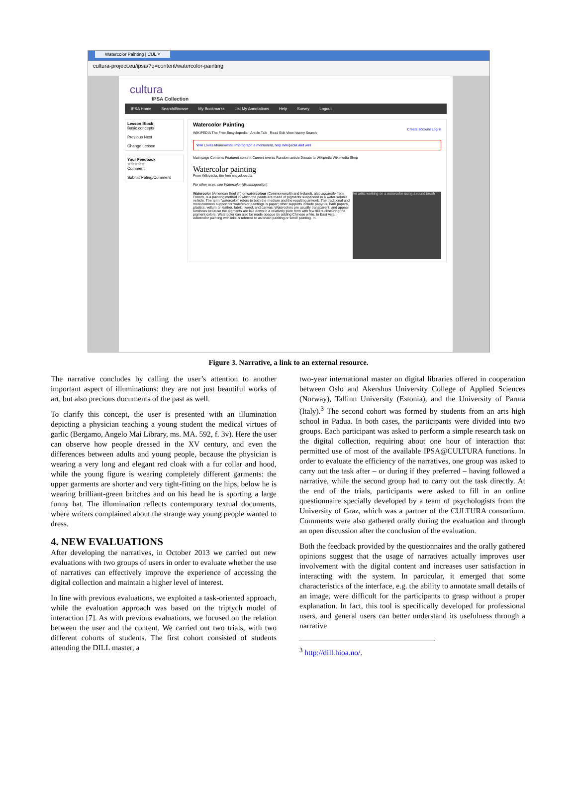Watercolor Painting | CUL ×
cultura-project.eu/ipsa/?q=content/watercolor-painting
cultura
IPSA Collection
IPSA Home Search/Browse My Bookmarks List My Annotations Help Survey Logout
Lesson Block
Basic concepts
Previous Next
Change Lesson
Your Feedback
☆☆☆☆☆
Comment
Submit Rating/Comment
Watercolor Painting
Create account Log in
WIKIPEDIA The Free Encyclopedia Article Talk Read Edit View history Search
Wiki Loves Monuments: Photograph a monument, help Wikipedia and win!
Main page Contents Featured content Current events Random article Donate to Wikipedia Wikimedia Shop
Watercolor painting
From Wikipedia, the free encyclopedia
For other uses, see Watercolor (disambiguation).
An artist working on a watercolor using a round brush
Watercolor (American English) or watercolour (Commonwealth and Ireland), also aquarelle from French, is a painting method in which the paints are made of pigments suspended in a water-soluble vehicle. The term "watercolor" refers to both the medium and the resulting artwork. The traditional and most common support for watercolor paintings is paper; other supports include papyrus, bark papers, plastics, vellum or leather, fabric, wood, and canvas. Watercolors are usually transparent, and appear luminous because the pigments are laid down in a relatively pure form with few fillers obscuring the pigment colors. Watercolor can also be made opaque by adding Chinese white. In East Asia, watercolor painting with inks is referred to as brush painting or scroll painting. In
Figure 3. Narrative, a link to an external resource.
The narrative concludes by calling the user’s attention to another important aspect of illuminations: they are not just beautiful works of art, but also precious documents of the past as well.
To clarify this concept, the user is presented with an illumination depicting a physician teaching a young student the medical virtues of garlic (Bergamo, Angelo Mai Library, ms. MA. 592, f. 3v). Here the user can observe how people dressed in the XV century, and even the differences between adults and young people, because the physician is wearing a very long and elegant red cloak with a fur collar and hood, while the young figure is wearing completely different garments: the upper garments are shorter and very tight-fitting on the hips, below he is wearing brilliant-green britches and on his head he is sporting a large funny hat. The illumination reflects contemporary textual documents, where writers complained about the strange way young people wanted to dress.
4. NEW EVALUATIONS
After developing the narratives, in October 2013 we carried out new evaluations with two groups of users in order to evaluate whether the use of narratives can effectively improve the experience of accessing the digital collection and maintain a higher level of interest.
In line with previous evaluations, we exploited a task-oriented approach, while the evaluation approach was based on the triptych model of interaction [7]. As with previous evaluations, we focused on the relation between the user and the content. We carried out two trials, with two different cohorts of students. The first cohort consisted of students attending the DILL master, a
two-year international master on digital libraries offered in cooperation between Oslo and Akershus University College of Applied Sciences (Norway), Tallinn University (Estonia), and the University of Parma (Italy).<sup>3</sup> The second cohort was formed by students from an arts high school in Padua. In both cases, the participants were divided into two groups. Each participant was asked to perform a simple research task on the digital collection, requiring about one hour of interaction that permitted use of most of the available IPSA@CULTURA functions. In order to evaluate the efficiency of the narratives, one group was asked to carry out the task after – or during if they preferred – having followed a narrative, while the second group had to carry out the task directly. At the end of the trials, participants were asked to fill in an online questionnaire specially developed by a team of psychologists from the University of Graz, which was a partner of the CULTURA consortium. Comments were also gathered orally during the evaluation and through an open discussion after the conclusion of the evaluation.
Both the feedback provided by the questionnaires and the orally gathered opinions suggest that the usage of narratives actually improves user involvement with the digital content and increases user satisfaction in interacting with the system. In particular, it emerged that some characteristics of the interface, e.g. the ability to annotate small details of an image, were difficult for the participants to grasp without a proper explanation. In fact, this tool is specifically developed for professional users, and general users can better understand its usefulness through a narrative
<sup>3</sup> http://dill.hioa.no/.